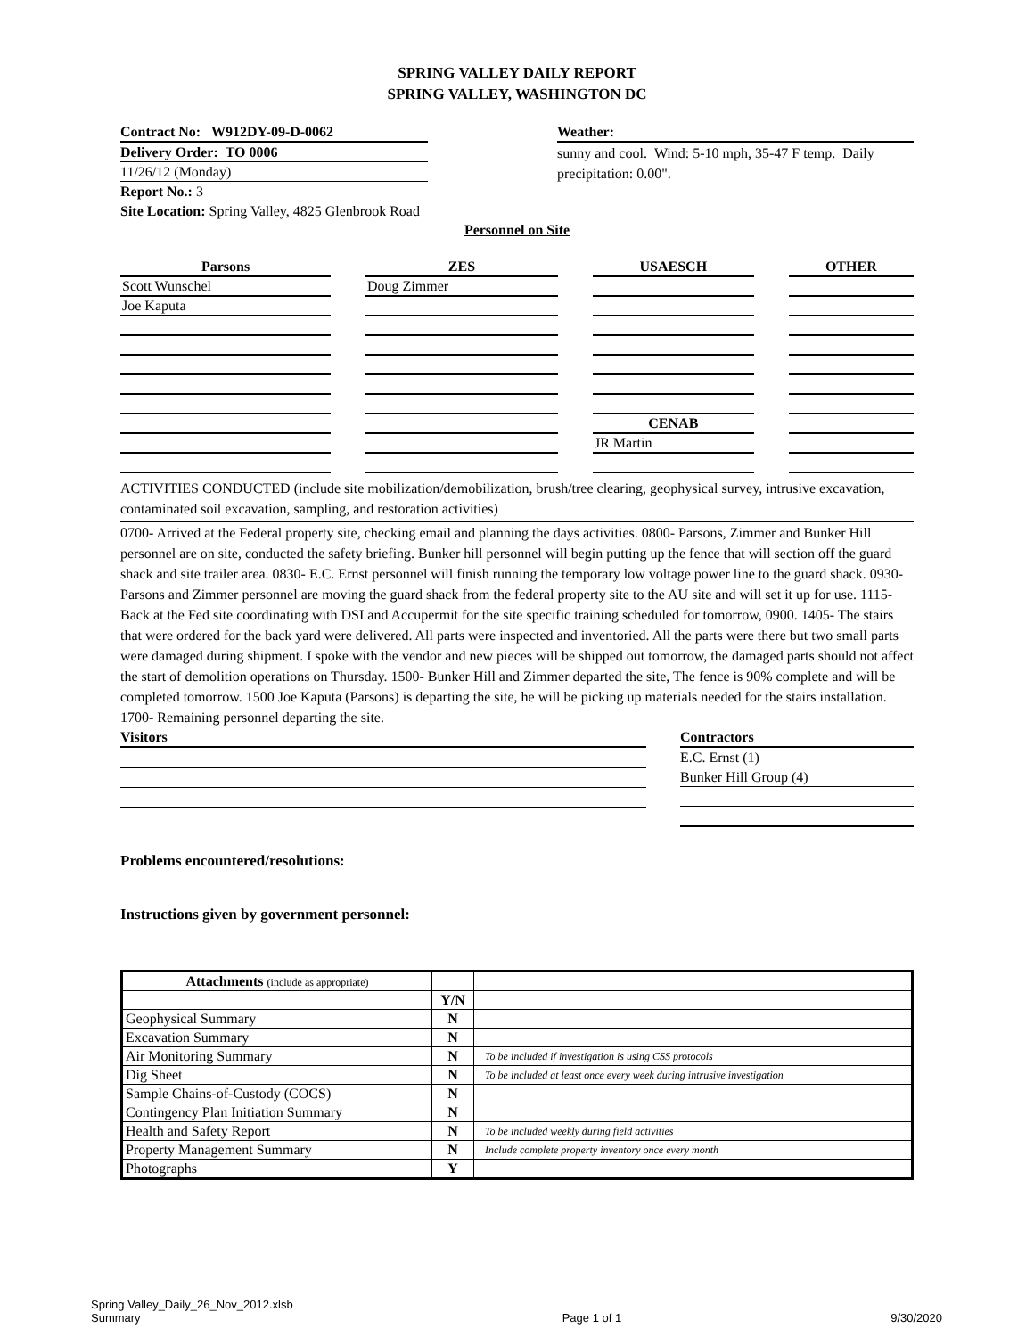SPRING VALLEY DAILY REPORT
SPRING VALLEY, WASHINGTON DC
Contract No: W912DY-09-D-0062
Delivery Order: TO 0006
11/26/12 (Monday)
Report No.: 3
Site Location: Spring Valley, 4825 Glenbrook Road
Weather:
sunny and cool. Wind: 5-10 mph, 35-47 F temp. Daily precipitation: 0.00".
Personnel on Site
| Parsons | | ZES | | USAESCH | | OTHER |
| Scott Wunschel | | Doug Zimmer | | | | |
| Joe Kaputa | | | | | | |
| | | | | CENAB | | |
| | | | | JR Martin | | |
ACTIVITIES CONDUCTED (include site mobilization/demobilization, brush/tree clearing, geophysical survey, intrusive excavation, contaminated soil excavation, sampling, and restoration activities)
0700- Arrived at the Federal property site, checking email and planning the days activities. 0800- Parsons, Zimmer and Bunker Hill personnel are on site, conducted the safety briefing. Bunker hill personnel will begin putting up the fence that will section off the guard shack and site trailer area. 0830- E.C. Ernst personnel will finish running the temporary low voltage power line to the guard shack. 0930- Parsons and Zimmer personnel are moving the guard shack from the federal property site to the AU site and will set it up for use. 1115- Back at the Fed site coordinating with DSI and Accupermit for the site specific training scheduled for tomorrow, 0900. 1405- The stairs that were ordered for the back yard were delivered. All parts were inspected and inventoried. All the parts were there but two small parts were damaged during shipment. I spoke with the vendor and new pieces will be shipped out tomorrow, the damaged parts should not affect the start of demolition operations on Thursday. 1500- Bunker Hill and Zimmer departed the site, The fence is 90% complete and will be completed tomorrow. 1500 Joe Kaputa (Parsons) is departing the site, he will be picking up materials needed for the stairs installation. 1700- Remaining personnel departing the site.
Visitors Contractors
E.C. Ernst (1)
Bunker Hill Group (4)
Problems encountered/resolutions:
Instructions given by government personnel:
| Attachments (include as appropriate) | | |
| | Y/N | |
| Geophysical Summary | N | |
| Excavation Summary | N | |
| Air Monitoring Summary | N | To be included if investigation is using CSS protocols |
| Dig Sheet | N | To be included at least once every week during intrusive investigation |
| Sample Chains-of-Custody (COCS) | N | |
| Contingency Plan Initiation Summary | N | |
| Health and Safety Report | N | To be included weekly during field activities |
| Property Management Summary | N | Include complete property inventory once every month |
| Photographs | Y | |
Spring Valley_Daily_26_Nov_2012.xlsb
Summary
Page 1 of 1
9/30/2020